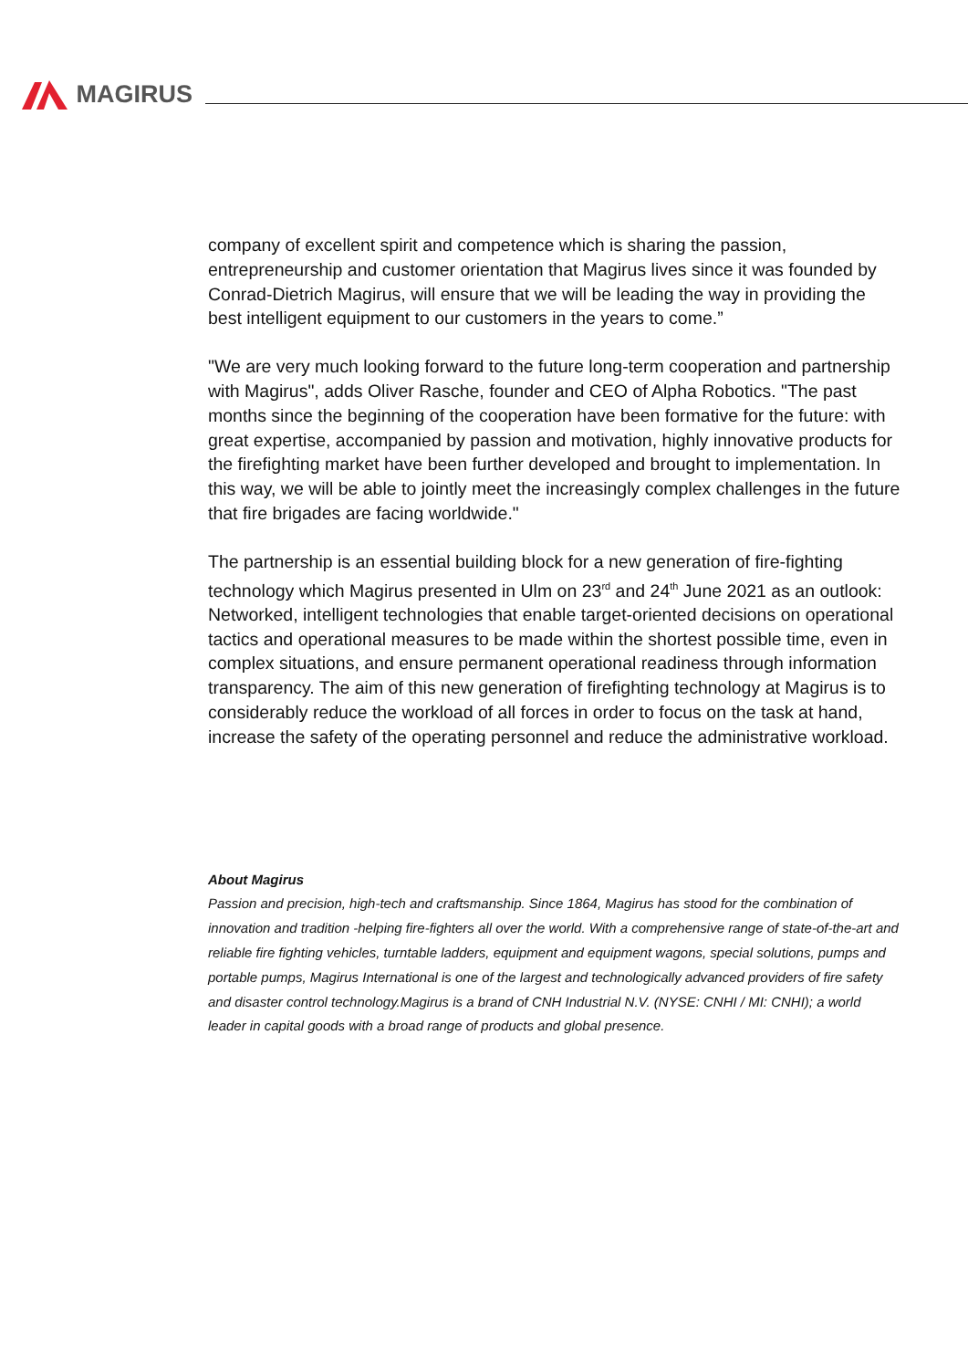MAGIRUS
company of excellent spirit and competence which is sharing the passion, entrepreneurship and customer orientation that Magirus lives since it was founded by Conrad-Dietrich Magirus, will ensure that we will be leading the way in providing the best intelligent equipment to our customers in the years to come.”
"We are very much looking forward to the future long-term cooperation and partnership with Magirus", adds Oliver Rasche, founder and CEO of Alpha Robotics. "The past months since the beginning of the cooperation have been formative for the future: with great expertise, accompanied by passion and motivation, highly innovative products for the firefighting market have been further developed and brought to implementation. In this way, we will be able to jointly meet the increasingly complex challenges in the future that fire brigades are facing worldwide."
The partnership is an essential building block for a new generation of fire-fighting technology which Magirus presented in Ulm on 23<sup>rd</sup> and 24<sup>th</sup> June 2021 as an outlook: Networked, intelligent technologies that enable target-oriented decisions on operational tactics and operational measures to be made within the shortest possible time, even in complex situations, and ensure permanent operational readiness through information transparency. The aim of this new generation of firefighting technology at Magirus is to considerably reduce the workload of all forces in order to focus on the task at hand, increase the safety of the operating personnel and reduce the administrative workload.
About Magirus
Passion and precision, high-tech and craftsmanship. Since 1864, Magirus has stood for the combination of innovation and tradition -helping fire-fighters all over the world. With a comprehensive range of state-of-the-art and reliable fire fighting vehicles, turntable ladders, equipment and equipment wagons, special solutions, pumps and portable pumps, Magirus International is one of the largest and technologically advanced providers of fire safety and disaster control technology.Magirus is a brand of CNH Industrial N.V. (NYSE: CNHI / MI: CNHI); a world leader in capital goods with a broad range of products and global presence.